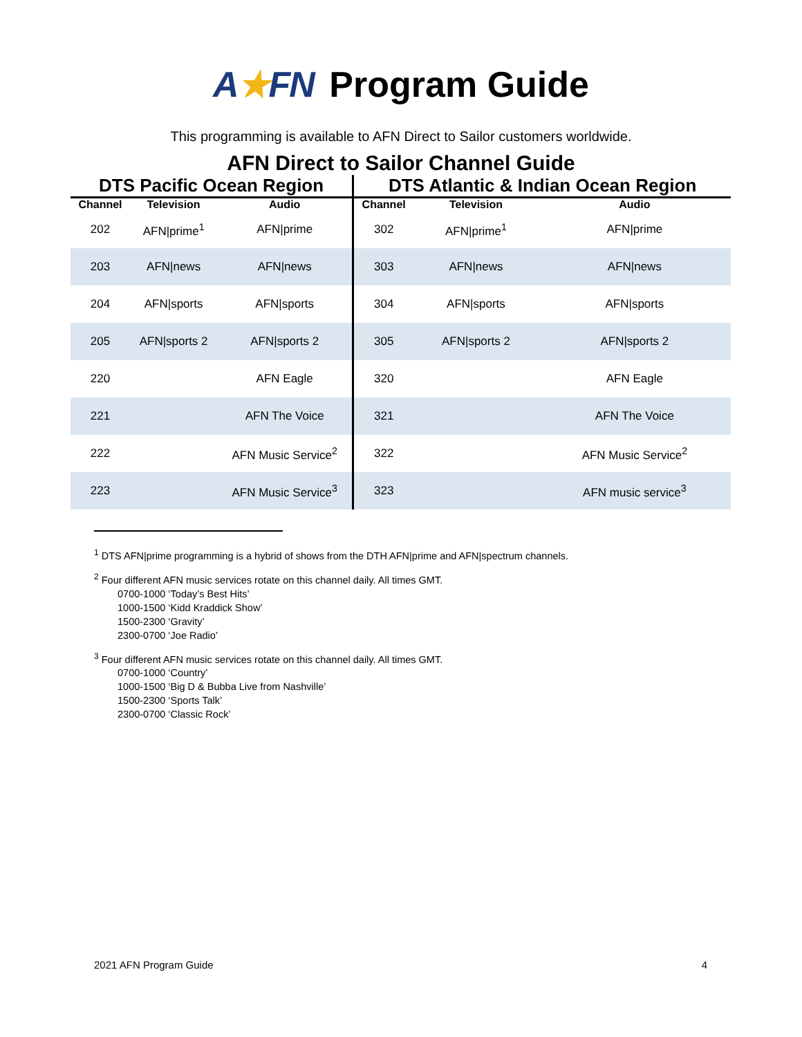A★FN Program Guide
This programming is available to AFN Direct to Sailor customers worldwide.
AFN Direct to Sailor Channel Guide
| DTS Pacific Ocean Region | | | DTS Atlantic & Indian Ocean Region | | |
| --- | --- | --- | --- | --- | --- |
| Channel | Television | Audio | Channel | Television | Audio |
| 202 | AFN/prime<sup>1</sup> | AFN/prime | 302 | AFN/prime<sup>1</sup> | AFN/prime |
| 203 | AFN/news | AFN/news | 303 | AFN/news | AFN/news |
| 204 | AFN/sports | AFN/sports | 304 | AFN/sports | AFN/sports |
| 205 | AFN/sports 2 | AFN/sports 2 | 305 | AFN/sports 2 | AFN/sports 2 |
| 220 | | AFN Eagle | 320 | | AFN Eagle |
| 221 | | AFN The Voice | 321 | | AFN The Voice |
| 222 | | AFN Music Service<sup>2</sup> | 322 | | AFN Music Service<sup>2</sup> |
| 223 | | AFN Music Service<sup>3</sup> | 323 | | AFN music service<sup>3</sup> |
<sup>1</sup> DTS AFN|prime programming is a hybrid of shows from the DTH AFN|prime and AFN|spectrum channels.
<sup>2</sup> Four different AFN music services rotate on this channel daily. All times GMT.
0700-1000 ‘Today’s Best Hits’
1000-1500 ‘Kidd Kraddick Show’
1500-2300 ‘Gravity’
2300-0700 ‘Joe Radio’
<sup>3</sup> Four different AFN music services rotate on this channel daily. All times GMT.
0700-1000 ‘Country’
1000-1500 ‘Big D & Bubba Live from Nashville’
1500-2300 ‘Sports Talk’
2300-0700 ‘Classic Rock’
2021 AFN Program Guide 4